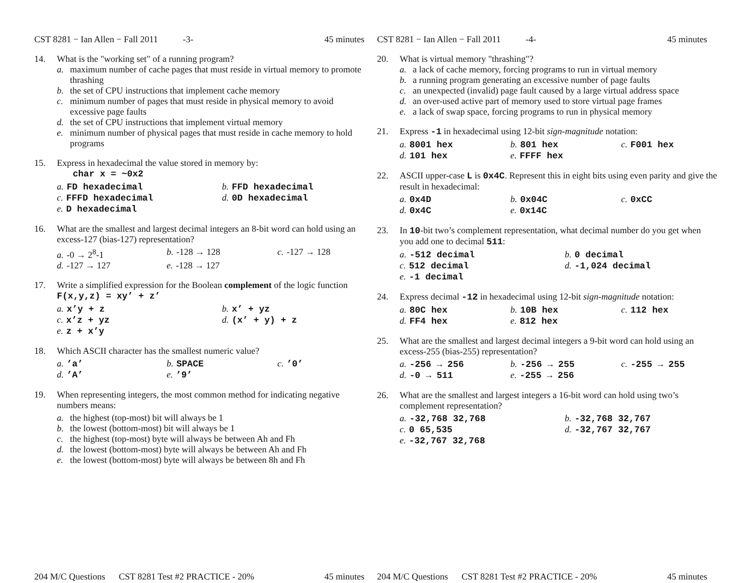CST 8281 − Ian Allen − Fall 2011 -3- 45 minutes
14. What is the "working set" of a running program?
a. maximum number of cache pages that must reside in virtual memory to promote thrashing
b. the set of CPU instructions that implement cache memory
c. minimum number of pages that must reside in physical memory to avoid excessive page faults
d. the set of CPU instructions that implement virtual memory
e. minimum number of physical pages that must reside in cache memory to hold programs
15. Express in hexadecimal the value stored in memory by:
char x = ~0x2
a. FD hexadecimal b. FFD hexadecimal c. FFFD hexadecimal d. 0D hexadecimal e. D hexadecimal
16. What are the smallest and largest decimal integers an 8-bit word can hold using an excess-127 (bias-127) representation?
a. -0 → 2<sup>8</sup>-1 b. -128 → 128 c. -127 → 128 d. -127 → 127 e. -128 → 127
17. Write a simplified expression for the Boolean complement of the logic function F(x,y,z) = xy’ + z’
a. x’y + z b. x’ + yz c. x’z + yz d. (x’ + y) + z e. z + x’y
18. Which ASCII character has the smallest numeric value?
a.’a’ b. SPACE c.’0’ d.’A’ e.’9’
19. When representing integers, the most common method for indicating negative numbers means:
a. the highest (top-most) bit will always be 1
b. the lowest (bottom-most) bit will always be 1
c. the highest (top-most) byte will always be between Ah and Fh
d. the lowest (bottom-most) byte will always be between Ah and Fh
e. the lowest (bottom-most) byte will always be between 8h and Fh
204 M/C Questions CST 8281 Test #2 PRACTICE - 20% 45 minutes
CST 8281 − Ian Allen − Fall 2011 -4- 45 minutes
20. What is virtual memory "thrashing"?
a. a lack of cache memory, forcing programs to run in virtual memory
b. a running program generating an excessive number of page faults
c. an unexpected (invalid) page fault caused by a large virtual address space
d. an over-used active part of memory used to store virtual page frames
e. a lack of swap space, forcing programs to run in physical memory
21. Express -1 in hexadecimal using 12-bit sign-magnitude notation:
a. 8001 hex b. 801 hex c. F001 hex d. 101 hex e. FFFF hex
22. ASCII upper-case L is 0x4C. Represent this in eight bits using even parity and give the result in hexadecimal:
a. 0x4D b. 0x04C c. 0xCC d. 0x4C e. 0x14C
23. In 10-bit two’s complement representation, what decimal number do you get when you add one to decimal 511:
a. -512 decimal b. 0 decimal c. 512 decimal d. -1,024 decimal e. -1 decimal
24. Express decimal -12 in hexadecimal using 12-bit sign-magnitude notation:
a. 80C hex b. 10B hex c. 112 hex d. FF4 hex e. 812 hex
25. What are the smallest and largest decimal integers a 9-bit word can hold using an excess-255 (bias-255) representation?
a. -256 → 256 b. -256 → 255 c. -255 → 255 d. -0 → 511 e. -255 → 256
26. What are the smallest and largest integers a 16-bit word can hold using two’s complement representation?
a. -32,768 32,768 b. -32,768 32,767 c. 0 65,535 d. -32,767 32,767 e. -32,767 32,768
204 M/C Questions CST 8281 Test #2 PRACTICE - 20% 45 minutes